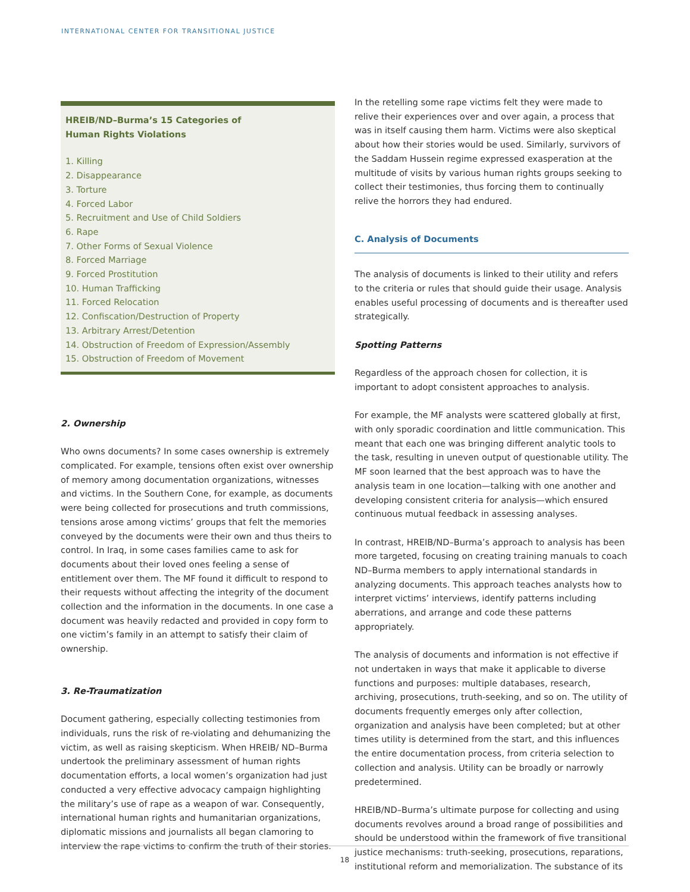INTERNATIONAL CENTER FOR TRANSITIONAL JUSTICE
HREIB/ND–Burma’s 15 Categories of
Human Rights Violations
1. Killing
2. Disappearance
3. Torture
4. Forced Labor
5. Recruitment and Use of Child Soldiers
6. Rape
7. Other Forms of Sexual Violence
8. Forced Marriage
9. Forced Prostitution
10. Human Trafficking
11. Forced Relocation
12. Confiscation/Destruction of Property
13. Arbitrary Arrest/Detention
14. Obstruction of Freedom of Expression/Assembly
15. Obstruction of Freedom of Movement
2. Ownership
Who owns documents? In some cases ownership is extremely complicated. For example, tensions often exist over ownership of memory among documentation organizations, witnesses and victims. In the Southern Cone, for example, as documents were being collected for prosecutions and truth commissions, tensions arose among victims’ groups that felt the memories conveyed by the documents were their own and thus theirs to control. In Iraq, in some cases families came to ask for documents about their loved ones feeling a sense of entitlement over them. The MF found it difficult to respond to their requests without affecting the integrity of the document collection and the information in the documents. In one case a document was heavily redacted and provided in copy form to one victim’s family in an attempt to satisfy their claim of ownership.
3. Re-Traumatization
Document gathering, especially collecting testimonies from individuals, runs the risk of re-violating and dehumanizing the victim, as well as raising skepticism. When HREIB/ ND–Burma undertook the preliminary assessment of human rights documentation efforts, a local women’s organization had just conducted a very effective advocacy campaign highlighting the military’s use of rape as a weapon of war. Consequently, international human rights and humanitarian organizations, diplomatic missions and journalists all began clamoring to interview the rape victims to confirm the truth of their stories.
In the retelling some rape victims felt they were made to relive their experiences over and over again, a process that was in itself causing them harm. Victims were also skeptical about how their stories would be used. Similarly, survivors of the Saddam Hussein regime expressed exasperation at the multitude of visits by various human rights groups seeking to collect their testimonies, thus forcing them to continually relive the horrors they had endured.
C. Analysis of Documents
The analysis of documents is linked to their utility and refers to the criteria or rules that should guide their usage. Analysis enables useful processing of documents and is thereafter used strategically.
Spotting Patterns
Regardless of the approach chosen for collection, it is important to adopt consistent approaches to analysis.
For example, the MF analysts were scattered globally at first, with only sporadic coordination and little communication. This meant that each one was bringing different analytic tools to the task, resulting in uneven output of questionable utility. The MF soon learned that the best approach was to have the analysis team in one location—talking with one another and developing consistent criteria for analysis—which ensured continuous mutual feedback in assessing analyses.
In contrast, HREIB/ND–Burma’s approach to analysis has been more targeted, focusing on creating training manuals to coach ND–Burma members to apply international standards in analyzing documents. This approach teaches analysts how to interpret victims’ interviews, identify patterns including aberrations, and arrange and code these patterns appropriately.
The analysis of documents and information is not effective if not undertaken in ways that make it applicable to diverse functions and purposes: multiple databases, research, archiving, prosecutions, truth-seeking, and so on. The utility of documents frequently emerges only after collection, organization and analysis have been completed; but at other times utility is determined from the start, and this influences the entire documentation process, from criteria selection to collection and analysis. Utility can be broadly or narrowly predetermined.
HREIB/ND–Burma’s ultimate purpose for collecting and using documents revolves around a broad range of possibilities and should be understood within the framework of five transitional justice mechanisms: truth-seeking, prosecutions, reparations, institutional reform and memorialization. The substance of its
18